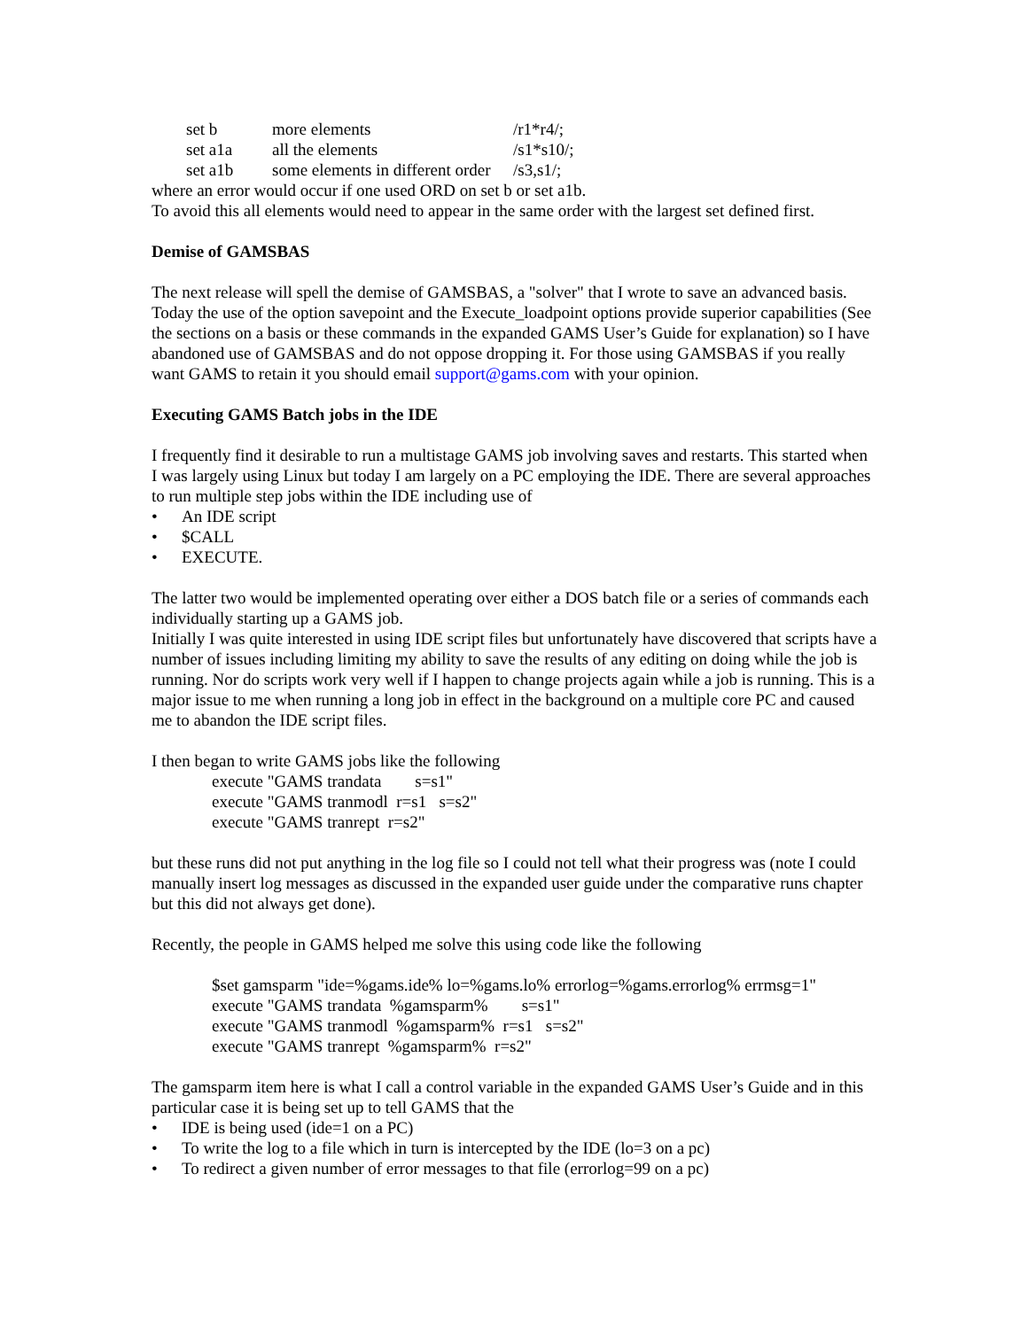| set b | more elements | /r1*r4/; |
| set a1a | all the elements | /s1*s10/; |
| set a1b | some elements in different order | /s3,s1/; |
where an error would occur if one used ORD on set b or set a1b.
To avoid this all elements would need to appear in the same order with the largest set defined first.
Demise of GAMSBAS
The next release will spell the demise of GAMSBAS, a "solver" that I wrote to save an advanced basis. Today the use of the option savepoint and the Execute_loadpoint options provide superior capabilities (See the sections on a basis or these commands in the expanded GAMS User’s Guide for explanation) so I have abandoned use of GAMSBAS and do not oppose dropping it. For those using GAMSBAS if you really want GAMS to retain it you should email support@gams.com with your opinion.
Executing GAMS Batch jobs in the IDE
I frequently find it desirable to run a multistage GAMS job involving saves and restarts. This started when I was largely using Linux but today I am largely on a PC employing the IDE. There are several approaches to run multiple step jobs within the IDE including use of
• An IDE script
• $CALL
• EXECUTE.
The latter two would be implemented operating over either a DOS batch file or a series of commands each individually starting up a GAMS job.
Initially I was quite interested in using IDE script files but unfortunately have discovered that scripts have a number of issues including limiting my ability to save the results of any editing on doing while the job is running. Nor do scripts work very well if I happen to change projects again while a job is running. This is a major issue to me when running a long job in effect in the background on a multiple core PC and caused me to abandon the IDE script files.
I then began to write GAMS jobs like the following
execute "GAMS trandata s=s1"
execute "GAMS tranmodl r=s1 s=s2"
execute "GAMS tranrept r=s2"
but these runs did not put anything in the log file so I could not tell what their progress was (note I could manually insert log messages as discussed in the expanded user guide under the comparative runs chapter but this did not always get done).
Recently, the people in GAMS helped me solve this using code like the following
$set gamsparm "ide=%gams.ide% lo=%gams.lo% errorlog=%gams.errorlog% errmsg=1"
execute "GAMS trandata %gamsparm% s=s1"
execute "GAMS tranmodl %gamsparm% r=s1 s=s2"
execute "GAMS tranrept %gamsparm% r=s2"
The gamsparm item here is what I call a control variable in the expanded GAMS User’s Guide and in this particular case it is being set up to tell GAMS that the
• IDE is being used (ide=1 on a PC)
• To write the log to a file which in turn is intercepted by the IDE (lo=3 on a pc)
• To redirect a given number of error messages to that file (errorlog=99 on a pc)